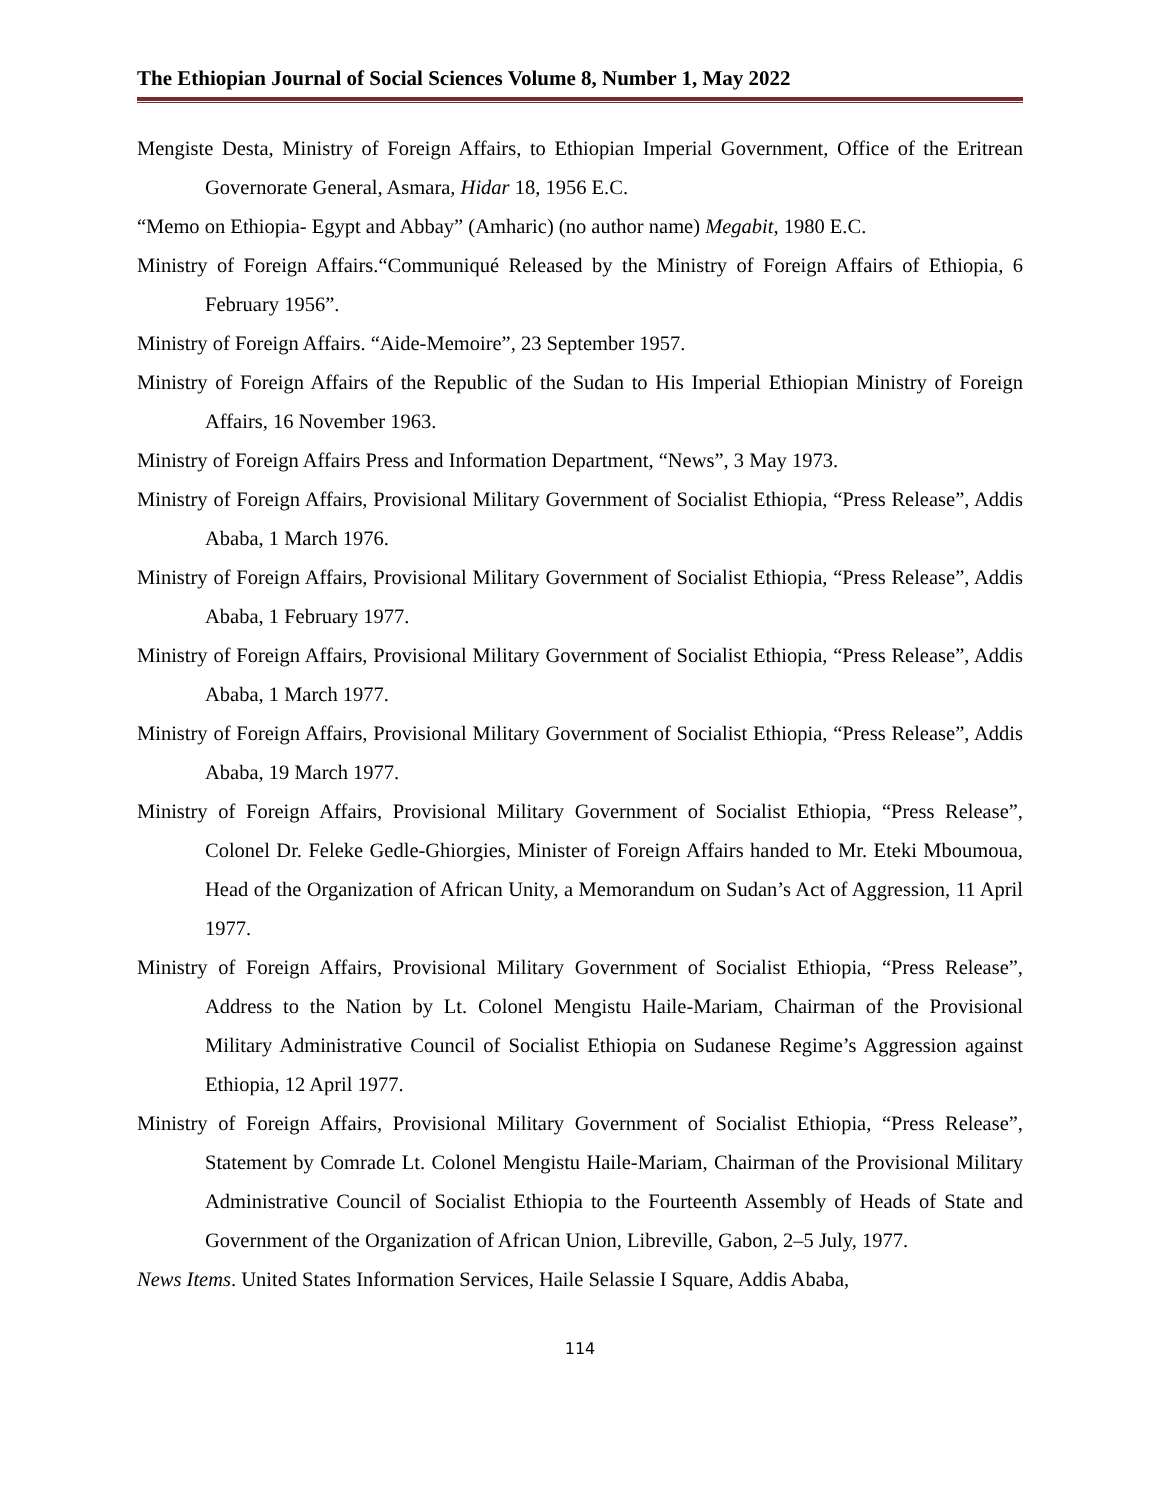The Ethiopian Journal of Social Sciences Volume 8, Number 1, May 2022
Mengiste Desta, Ministry of Foreign Affairs, to Ethiopian Imperial Government, Office of the Eritrean Governorate General, Asmara, Hidar 18, 1956 E.C.
“Memo on Ethiopia- Egypt and Abbay” (Amharic) (no author name) Megabit, 1980 E.C.
Ministry of Foreign Affairs.“Communiqué Released by the Ministry of Foreign Affairs of Ethiopia, 6 February 1956”.
Ministry of Foreign Affairs. “Aide-Memoire”, 23 September 1957.
Ministry of Foreign Affairs of the Republic of the Sudan to His Imperial Ethiopian Ministry of Foreign Affairs, 16 November 1963.
Ministry of Foreign Affairs Press and Information Department, “News”, 3 May 1973.
Ministry of Foreign Affairs, Provisional Military Government of Socialist Ethiopia, “Press Release”, Addis Ababa, 1 March 1976.
Ministry of Foreign Affairs, Provisional Military Government of Socialist Ethiopia, “Press Release”, Addis Ababa, 1 February 1977.
Ministry of Foreign Affairs, Provisional Military Government of Socialist Ethiopia, “Press Release”, Addis Ababa, 1 March 1977.
Ministry of Foreign Affairs, Provisional Military Government of Socialist Ethiopia, “Press Release”, Addis Ababa, 19 March 1977.
Ministry of Foreign Affairs, Provisional Military Government of Socialist Ethiopia, “Press Release”, Colonel Dr. Feleke Gedle-Ghiorgies, Minister of Foreign Affairs handed to Mr. Eteki Mboumoua, Head of the Organization of African Unity, a Memorandum on Sudan’s Act of Aggression, 11 April 1977.
Ministry of Foreign Affairs, Provisional Military Government of Socialist Ethiopia, “Press Release”, Address to the Nation by Lt. Colonel Mengistu Haile-Mariam, Chairman of the Provisional Military Administrative Council of Socialist Ethiopia on Sudanese Regime’s Aggression against Ethiopia, 12 April 1977.
Ministry of Foreign Affairs, Provisional Military Government of Socialist Ethiopia, “Press Release”, Statement by Comrade Lt. Colonel Mengistu Haile-Mariam, Chairman of the Provisional Military Administrative Council of Socialist Ethiopia to the Fourteenth Assembly of Heads of State and Government of the Organization of African Union, Libreville, Gabon, 2–5 July, 1977.
News Items. United States Information Services, Haile Selassie I Square, Addis Ababa,
114